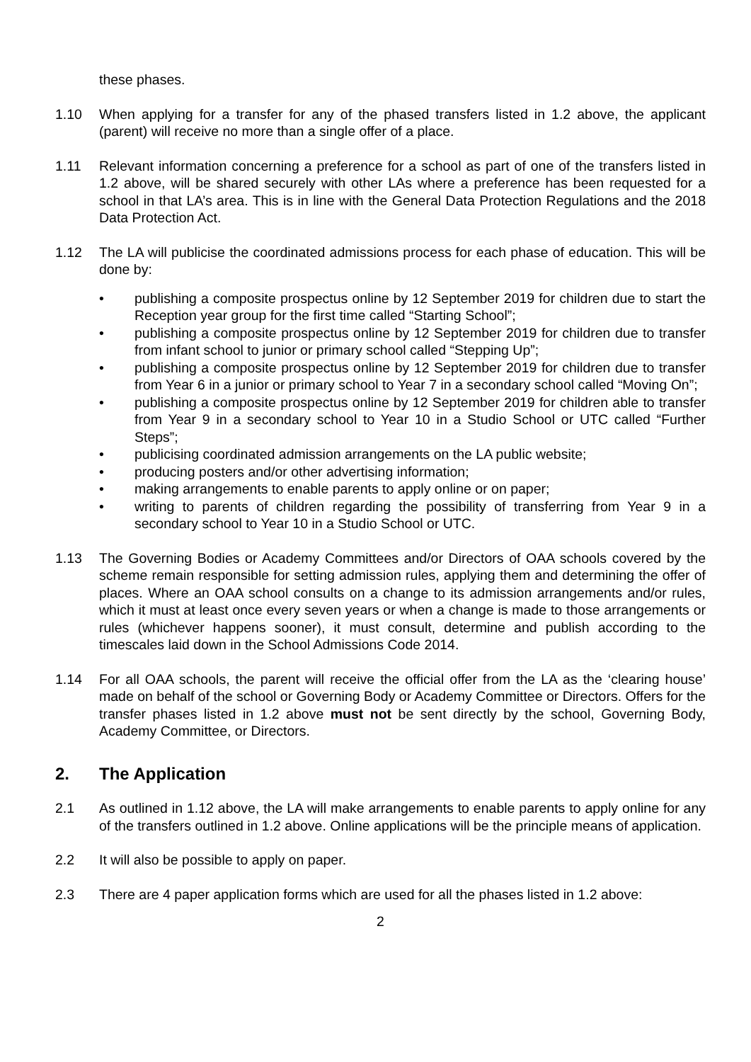these phases.
1.10 When applying for a transfer for any of the phased transfers listed in 1.2 above, the applicant (parent) will receive no more than a single offer of a place.
1.11 Relevant information concerning a preference for a school as part of one of the transfers listed in 1.2 above, will be shared securely with other LAs where a preference has been requested for a school in that LA’s area. This is in line with the General Data Protection Regulations and the 2018 Data Protection Act.
1.12 The LA will publicise the coordinated admissions process for each phase of education. This will be done by:
• publishing a composite prospectus online by 12 September 2019 for children due to start the Reception year group for the first time called “Starting School”;
• publishing a composite prospectus online by 12 September 2019 for children due to transfer from infant school to junior or primary school called “Stepping Up”;
• publishing a composite prospectus online by 12 September 2019 for children due to transfer from Year 6 in a junior or primary school to Year 7 in a secondary school called “Moving On”;
• publishing a composite prospectus online by 12 September 2019 for children able to transfer from Year 9 in a secondary school to Year 10 in a Studio School or UTC called “Further Steps”;
• publicising coordinated admission arrangements on the LA public website;
• producing posters and/or other advertising information;
• making arrangements to enable parents to apply online or on paper;
• writing to parents of children regarding the possibility of transferring from Year 9 in a secondary school to Year 10 in a Studio School or UTC.
1.13 The Governing Bodies or Academy Committees and/or Directors of OAA schools covered by the scheme remain responsible for setting admission rules, applying them and determining the offer of places. Where an OAA school consults on a change to its admission arrangements and/or rules, which it must at least once every seven years or when a change is made to those arrangements or rules (whichever happens sooner), it must consult, determine and publish according to the timescales laid down in the School Admissions Code 2014.
1.14 For all OAA schools, the parent will receive the official offer from the LA as the ‘clearing house’ made on behalf of the school or Governing Body or Academy Committee or Directors. Offers for the transfer phases listed in 1.2 above must not be sent directly by the school, Governing Body, Academy Committee, or Directors.
2. The Application
2.1 As outlined in 1.12 above, the LA will make arrangements to enable parents to apply online for any of the transfers outlined in 1.2 above. Online applications will be the principle means of application.
2.2 It will also be possible to apply on paper.
2.3 There are 4 paper application forms which are used for all the phases listed in 1.2 above:
2